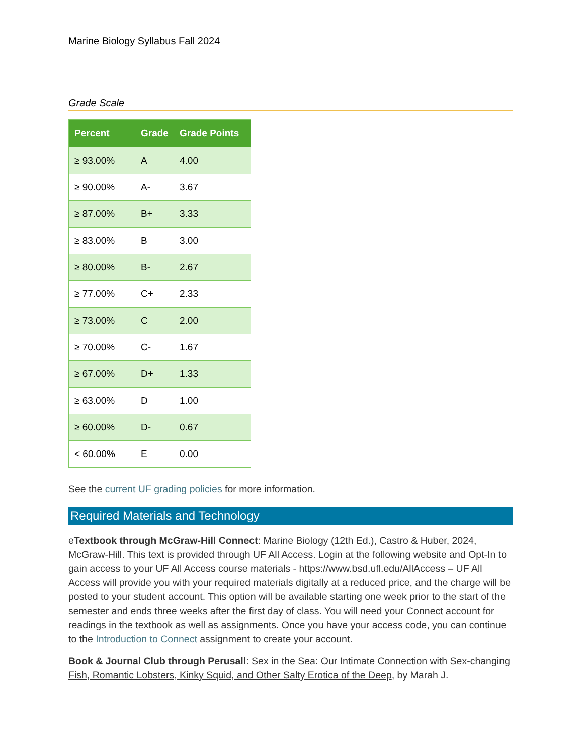Marine Biology Syllabus Fall 2024
Grade Scale
| Percent | Grade | Grade Points |
| --- | --- | --- |
| ≥ 93.00% | A | 4.00 |
| ≥ 90.00% | A- | 3.67 |
| ≥ 87.00% | B+ | 3.33 |
| ≥ 83.00% | B | 3.00 |
| ≥ 80.00% | B- | 2.67 |
| ≥ 77.00% | C+ | 2.33 |
| ≥ 73.00% | C | 2.00 |
| ≥ 70.00% | C- | 1.67 |
| ≥ 67.00% | D+ | 1.33 |
| ≥ 63.00% | D | 1.00 |
| ≥ 60.00% | D- | 0.67 |
| < 60.00% | E | 0.00 |
See the current UF grading policies for more information.
Required Materials and Technology
eTextbook through McGraw-Hill Connect: Marine Biology (12th Ed.), Castro & Huber, 2024, McGraw-Hill. This text is provided through UF All Access. Login at the following website and Opt-In to gain access to your UF All Access course materials - https://www.bsd.ufl.edu/AllAccess – UF All Access will provide you with your required materials digitally at a reduced price, and the charge will be posted to your student account. This option will be available starting one week prior to the start of the semester and ends three weeks after the first day of class. You will need your Connect account for readings in the textbook as well as assignments. Once you have your access code, you can continue to the Introduction to Connect assignment to create your account.
Book & Journal Club through Perusall: Sex in the Sea: Our Intimate Connection with Sex-changing Fish, Romantic Lobsters, Kinky Squid, and Other Salty Erotica of the Deep, by Marah J.